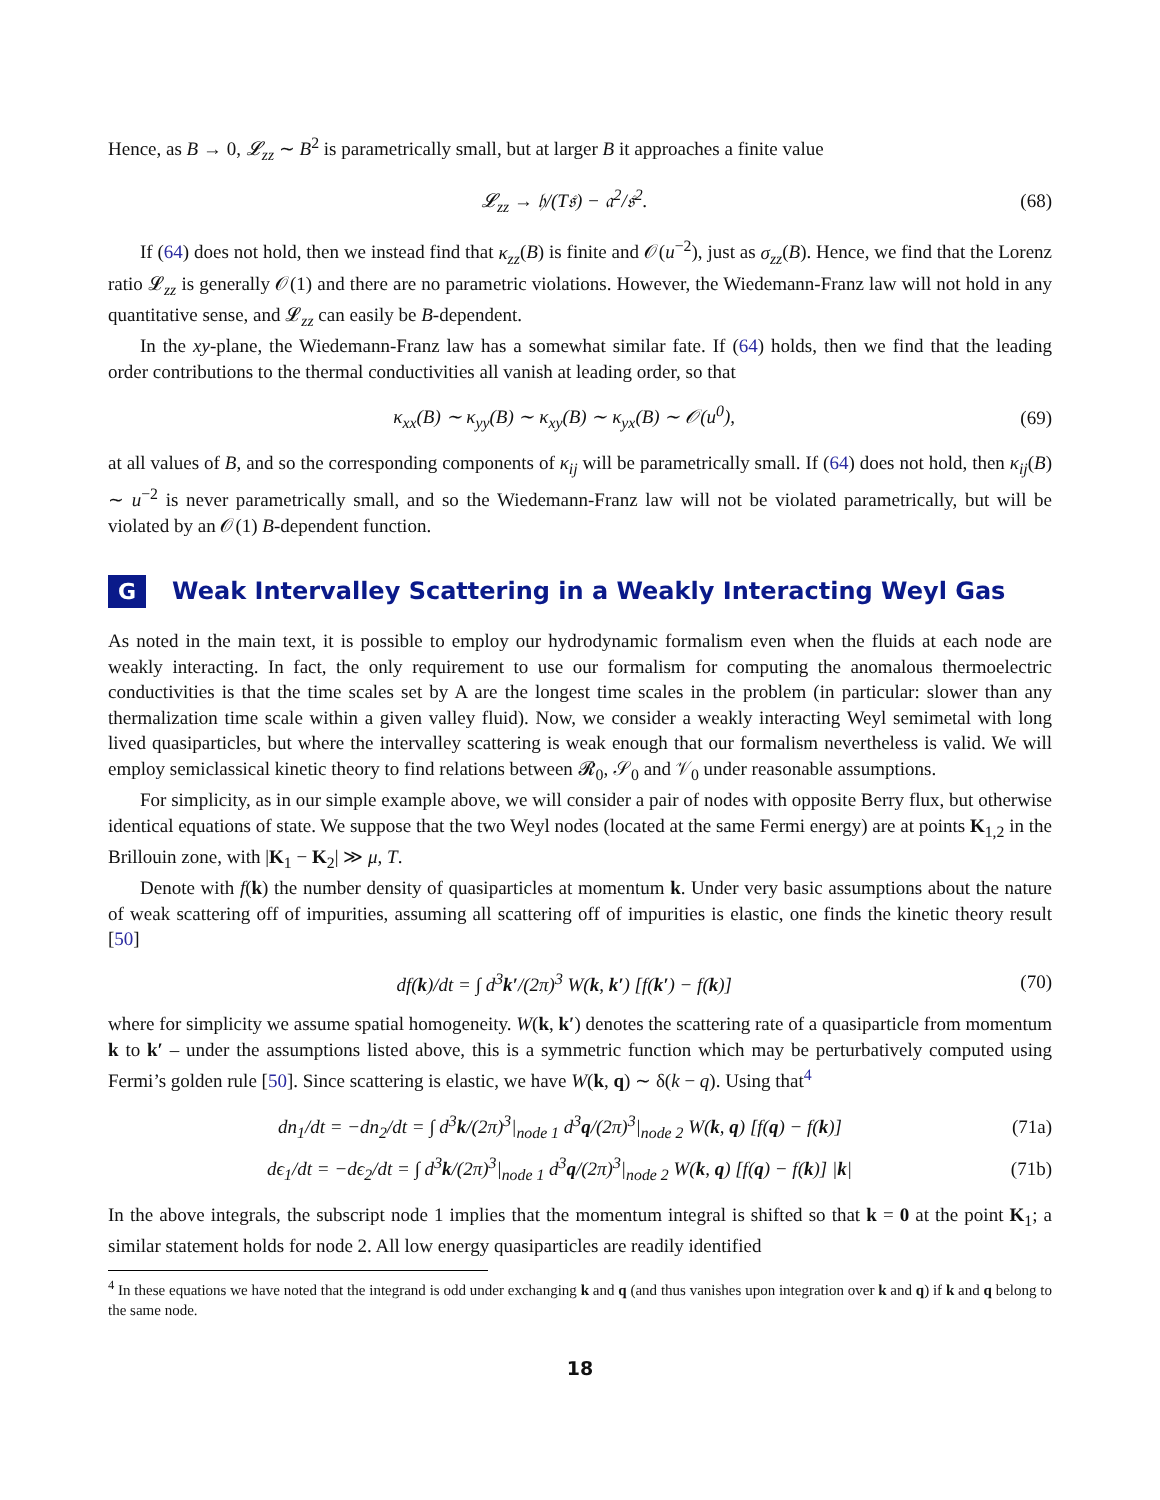Hence, as B → 0, 𝓛<sub>zz</sub> ∼ B<sup>2</sup> is parametrically small, but at larger B it approaches a finite value
𝓛<sub>zz</sub> → 𝔥/(T𝔰) − 𝔞<sup>2</sup>/𝔰<sup>2</sup>. (68)
If (64) does not hold, then we instead find that κ<sub>zz</sub>(B) is finite and 𝒪(u<sup>−2</sup>), just as σ<sub>zz</sub>(B). Hence, we find that the Lorenz ratio 𝓛<sub>zz</sub> is generally 𝒪(1) and there are no parametric violations. However, the Wiedemann-Franz law will not hold in any quantitative sense, and 𝓛<sub>zz</sub> can easily be B-dependent.
In the xy-plane, the Wiedemann-Franz law has a somewhat similar fate. If (64) holds, then we find that the leading order contributions to the thermal conductivities all vanish at leading order, so that
κ<sub>xx</sub>(B) ∼ κ<sub>yy</sub>(B) ∼ κ<sub>xy</sub>(B) ∼ κ<sub>yx</sub>(B) ∼ 𝒪(u<sup>0</sup>), (69)
at all values of B, and so the corresponding components of κ<sub>ij</sub> will be parametrically small. If (64) does not hold, then κ<sub>ij</sub>(B) ∼ u<sup>−2</sup> is never parametrically small, and so the Wiedemann-Franz law will not be violated parametrically, but will be violated by an 𝒪(1) B-dependent function.
G Weak Intervalley Scattering in a Weakly Interacting Weyl Gas
As noted in the main text, it is possible to employ our hydrodynamic formalism even when the fluids at each node are weakly interacting. In fact, the only requirement to use our formalism for computing the anomalous thermoelectric conductivities is that the time scales set by A are the longest time scales in the problem (in particular: slower than any thermalization time scale within a given valley fluid). Now, we consider a weakly interacting Weyl semimetal with long lived quasiparticles, but where the intervalley scattering is weak enough that our formalism nevertheless is valid. We will employ semiclassical kinetic theory to find relations between 𝓡<sub>0</sub>, 𝒮<sub>0</sub> and 𝒱<sub>0</sub> under reasonable assumptions.
For simplicity, as in our simple example above, we will consider a pair of nodes with opposite Berry flux, but otherwise identical equations of state. We suppose that the two Weyl nodes (located at the same Fermi energy) are at points K<sub>1,2</sub> in the Brillouin zone, with |K<sub>1</sub> − K<sub>2</sub>| ≫ μ, T.
Denote with f(k) the number density of quasiparticles at momentum k. Under very basic assumptions about the nature of weak scattering off of impurities, assuming all scattering off of impurities is elastic, one finds the kinetic theory result [50]
df(k)/dt = ∫ d<sup>3</sup>k′/(2π)<sup>3</sup> W(k, k′) [f(k′) − f(k)] (70)
where for simplicity we assume spatial homogeneity. W(k, k′) denotes the scattering rate of a quasiparticle from momentum k to k′ – under the assumptions listed above, this is a symmetric function which may be perturbatively computed using Fermi’s golden rule [50]. Since scattering is elastic, we have W(k, q) ∼ δ(k − q). Using that<sup>4</sup>
dn<sub>1</sub>/dt = −dn<sub>2</sub>/dt = ∫ d<sup>3</sup>k/(2π)<sup>3</sup>|<sub>node 1</sub> d<sup>3</sup>q/(2π)<sup>3</sup>|<sub>node 2</sub> W(k, q) [f(q) − f(k)] (71a)
dϵ<sub>1</sub>/dt = −dϵ<sub>2</sub>/dt = ∫ d<sup>3</sup>k/(2π)<sup>3</sup>|<sub>node 1</sub> d<sup>3</sup>q/(2π)<sup>3</sup>|<sub>node 2</sub> W(k, q) [f(q) − f(k)] |k| (71b)
In the above integrals, the subscript node 1 implies that the momentum integral is shifted so that k = 0 at the point K<sub>1</sub>; a similar statement holds for node 2. All low energy quasiparticles are readily identified
<sup>4</sup> In these equations we have noted that the integrand is odd under exchanging k and q (and thus vanishes upon integration over k and q) if k and q belong to the same node.
18